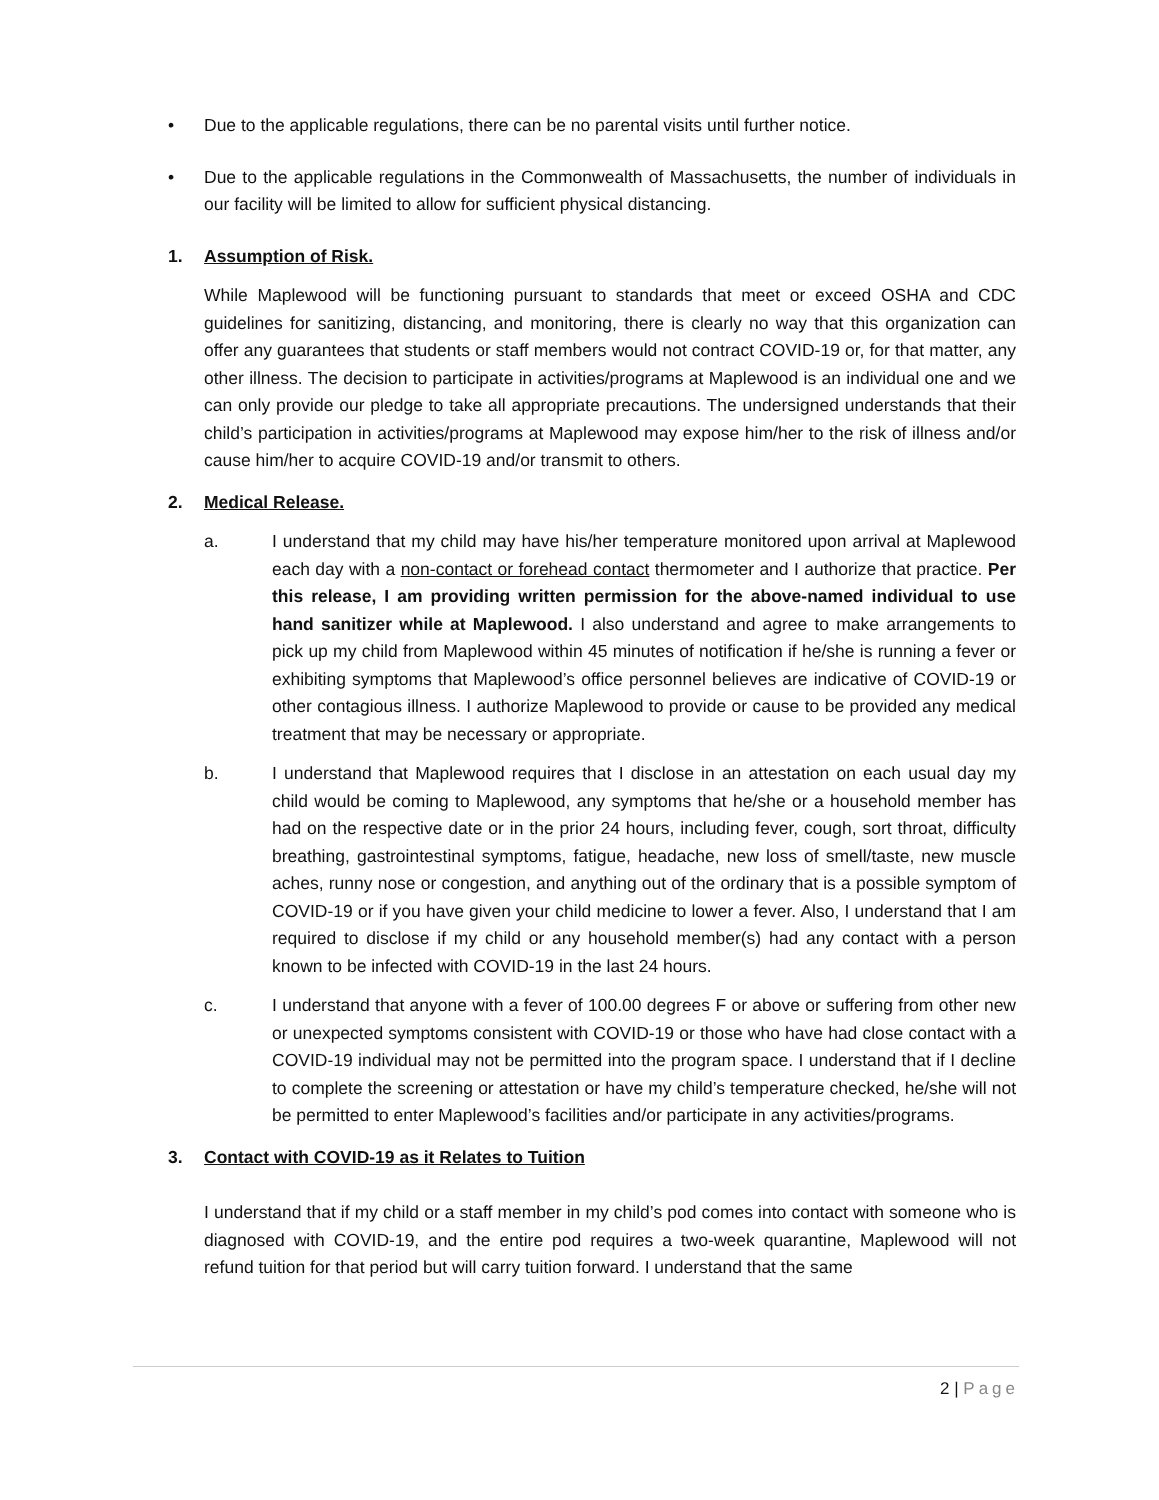• Due to the applicable regulations, there can be no parental visits until further notice.
• Due to the applicable regulations in the Commonwealth of Massachusetts, the number of individuals in our facility will be limited to allow for sufficient physical distancing.
1. Assumption of Risk.
While Maplewood will be functioning pursuant to standards that meet or exceed OSHA and CDC guidelines for sanitizing, distancing, and monitoring, there is clearly no way that this organization can offer any guarantees that students or staff members would not contract COVID-19 or, for that matter, any other illness. The decision to participate in activities/programs at Maplewood is an individual one and we can only provide our pledge to take all appropriate precautions. The undersigned understands that their child’s participation in activities/programs at Maplewood may expose him/her to the risk of illness and/or cause him/her to acquire COVID-19 and/or transmit to others.
2. Medical Release.
a. I understand that my child may have his/her temperature monitored upon arrival at Maplewood each day with a non-contact or forehead contact thermometer and I authorize that practice. Per this release, I am providing written permission for the above-named individual to use hand sanitizer while at Maplewood. I also understand and agree to make arrangements to pick up my child from Maplewood within 45 minutes of notification if he/she is running a fever or exhibiting symptoms that Maplewood’s office personnel believes are indicative of COVID-19 or other contagious illness. I authorize Maplewood to provide or cause to be provided any medical treatment that may be necessary or appropriate.
b. I understand that Maplewood requires that I disclose in an attestation on each usual day my child would be coming to Maplewood, any symptoms that he/she or a household member has had on the respective date or in the prior 24 hours, including fever, cough, sort throat, difficulty breathing, gastrointestinal symptoms, fatigue, headache, new loss of smell/taste, new muscle aches, runny nose or congestion, and anything out of the ordinary that is a possible symptom of COVID-19 or if you have given your child medicine to lower a fever. Also, I understand that I am required to disclose if my child or any household member(s) had any contact with a person known to be infected with COVID-19 in the last 24 hours.
c. I understand that anyone with a fever of 100.00 degrees F or above or suffering from other new or unexpected symptoms consistent with COVID-19 or those who have had close contact with a COVID-19 individual may not be permitted into the program space. I understand that if I decline to complete the screening or attestation or have my child’s temperature checked, he/she will not be permitted to enter Maplewood’s facilities and/or participate in any activities/programs.
3. Contact with COVID-19 as it Relates to Tuition
I understand that if my child or a staff member in my child’s pod comes into contact with someone who is diagnosed with COVID-19, and the entire pod requires a two-week quarantine, Maplewood will not refund tuition for that period but will carry tuition forward. I understand that the same
2 | Page